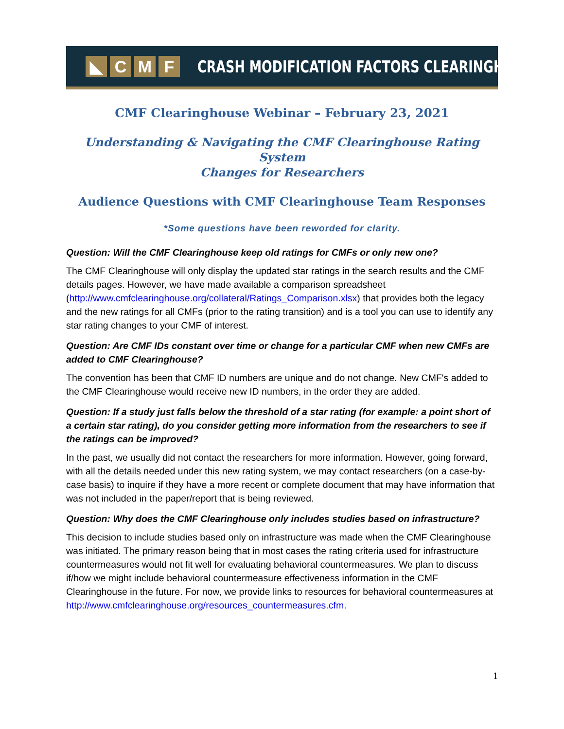◣ CMF
CRASH MODIFICATION FACTORS CLEARINGHOUSE
CMF Clearinghouse Webinar – February 23, 2021
Understanding & Navigating the CMF Clearinghouse Rating System
Changes for Researchers
Audience Questions with CMF Clearinghouse Team Responses
*Some questions have been reworded for clarity.
Question: Will the CMF Clearinghouse keep old ratings for CMFs or only new one?
The CMF Clearinghouse will only display the updated star ratings in the search results and the CMF details pages. However, we have made available a comparison spreadsheet (http://www.cmfclearinghouse.org/collateral/Ratings_Comparison.xlsx) that provides both the legacy and the new ratings for all CMFs (prior to the rating transition) and is a tool you can use to identify any star rating changes to your CMF of interest.
Question: Are CMF IDs constant over time or change for a particular CMF when new CMFs are added to CMF Clearinghouse?
The convention has been that CMF ID numbers are unique and do not change. New CMF's added to the CMF Clearinghouse would receive new ID numbers, in the order they are added.
Question: If a study just falls below the threshold of a star rating (for example: a point short of a certain star rating), do you consider getting more information from the researchers to see if the ratings can be improved?
In the past, we usually did not contact the researchers for more information. However, going forward, with all the details needed under this new rating system, we may contact researchers (on a case-by-case basis) to inquire if they have a more recent or complete document that may have information that was not included in the paper/report that is being reviewed.
Question: Why does the CMF Clearinghouse only includes studies based on infrastructure?
This decision to include studies based only on infrastructure was made when the CMF Clearinghouse was initiated. The primary reason being that in most cases the rating criteria used for infrastructure countermeasures would not fit well for evaluating behavioral countermeasures. We plan to discuss if/how we might include behavioral countermeasure effectiveness information in the CMF Clearinghouse in the future. For now, we provide links to resources for behavioral countermeasures at http://www.cmfclearinghouse.org/resources_countermeasures.cfm.
1